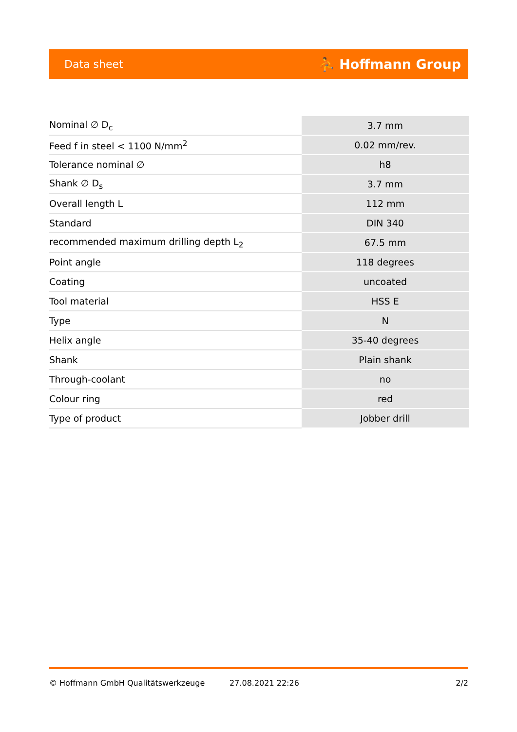Data sheet ⛹ Hoffmann Group
| Nominal ∅ D<sub>c</sub> | 3.7 mm |
| Feed f in steel < 1100 N/mm<sup>2</sup> | 0.02 mm/rev. |
| Tolerance nominal ∅ | h8 |
| Shank ∅ D<sub>s</sub> | 3.7 mm |
| Overall length L | 112 mm |
| Standard | DIN 340 |
| recommended maximum drilling depth L<sub>2</sub> | 67.5 mm |
| Point angle | 118 degrees |
| Coating | uncoated |
| Tool material | HSS E |
| Type | N |
| Helix angle | 35-40 degrees |
| Shank | Plain shank |
| Through-coolant | no |
| Colour ring | red |
| Type of product | Jobber drill |
© Hoffmann GmbH Qualitätswerkzeuge 27.08.2021 22:26 2/2